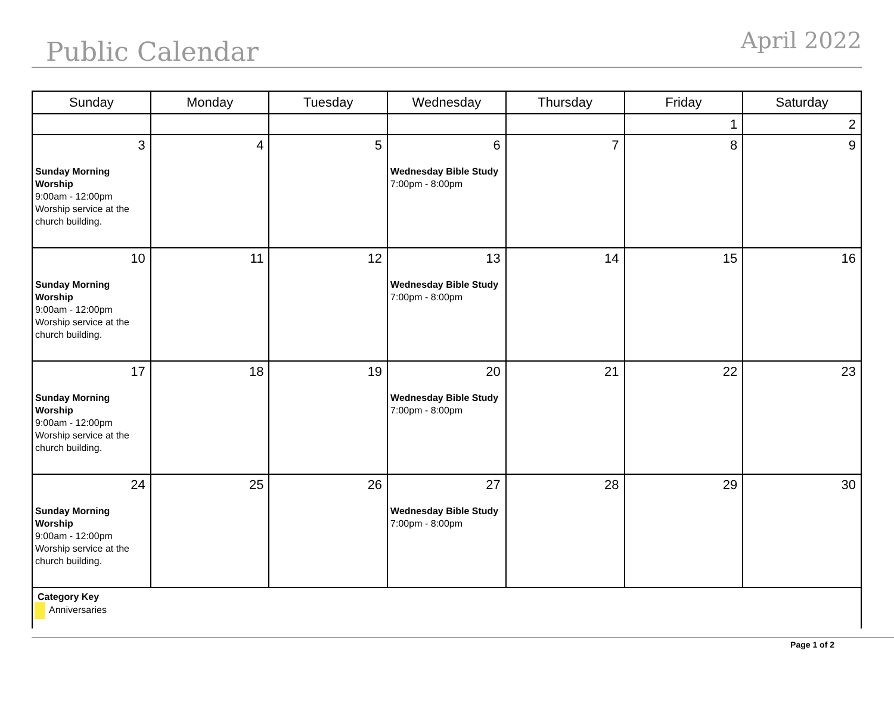Public Calendar
April 2022
| Sunday | Monday | Tuesday | Wednesday | Thursday | Friday | Saturday |
| --- | --- | --- | --- | --- | --- | --- |
| | | | | | 1 | 2 |
| 3 Sunday Morning Worship 9:00am - 12:00pm Worship service at the church building. | 4 | 5 | 6 Wednesday Bible Study 7:00pm - 8:00pm | 7 | 8 | 9 |
| 10 Sunday Morning Worship 9:00am - 12:00pm Worship service at the church building. | 11 | 12 | 13 Wednesday Bible Study 7:00pm - 8:00pm | 14 | 15 | 16 |
| 17 Sunday Morning Worship 9:00am - 12:00pm Worship service at the church building. | 18 | 19 | 20 Wednesday Bible Study 7:00pm - 8:00pm | 21 | 22 | 23 |
| 24 Sunday Morning Worship 9:00am - 12:00pm Worship service at the church building. | 25 | 26 | 27 Wednesday Bible Study 7:00pm - 8:00pm | 28 | 29 | 30 |
| Category Key Anniversaries | | | | | | |
Page 1 of 2